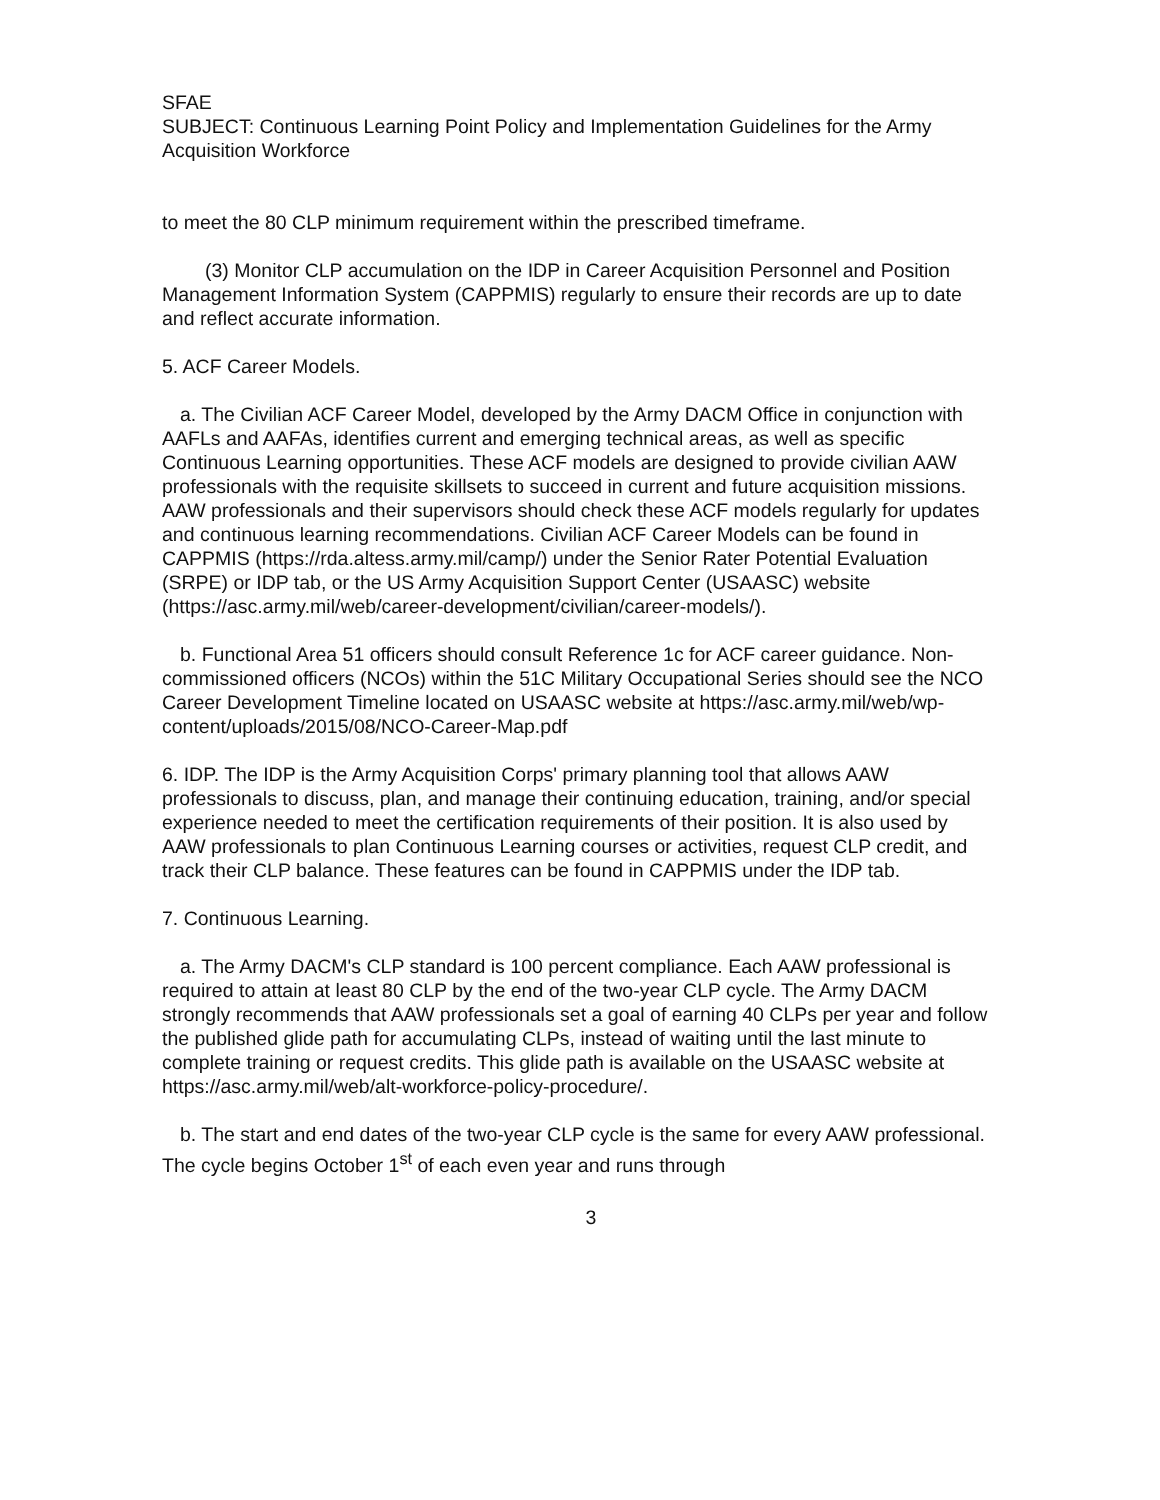SFAE
SUBJECT: Continuous Learning Point Policy and Implementation Guidelines for the Army Acquisition Workforce
to meet the 80 CLP minimum requirement within the prescribed timeframe.
(3) Monitor CLP accumulation on the IDP in Career Acquisition Personnel and Position Management Information System (CAPPMIS) regularly to ensure their records are up to date and reflect accurate information.
5. ACF Career Models.
a. The Civilian ACF Career Model, developed by the Army DACM Office in conjunction with AAFLs and AAFAs, identifies current and emerging technical areas, as well as specific Continuous Learning opportunities. These ACF models are designed to provide civilian AAW professionals with the requisite skillsets to succeed in current and future acquisition missions. AAW professionals and their supervisors should check these ACF models regularly for updates and continuous learning recommendations. Civilian ACF Career Models can be found in CAPPMIS (https://rda.altess.army.mil/camp/) under the Senior Rater Potential Evaluation (SRPE) or IDP tab, or the US Army Acquisition Support Center (USAASC) website (https://asc.army.mil/web/career-development/civilian/career-models/).
b. Functional Area 51 officers should consult Reference 1c for ACF career guidance. Non-commissioned officers (NCOs) within the 51C Military Occupational Series should see the NCO Career Development Timeline located on USAASC website at https://asc.army.mil/web/wp-content/uploads/2015/08/NCO-Career-Map.pdf
6. IDP. The IDP is the Army Acquisition Corps' primary planning tool that allows AAW professionals to discuss, plan, and manage their continuing education, training, and/or special experience needed to meet the certification requirements of their position. It is also used by AAW professionals to plan Continuous Learning courses or activities, request CLP credit, and track their CLP balance. These features can be found in CAPPMIS under the IDP tab.
7. Continuous Learning.
a. The Army DACM's CLP standard is 100 percent compliance. Each AAW professional is required to attain at least 80 CLP by the end of the two-year CLP cycle. The Army DACM strongly recommends that AAW professionals set a goal of earning 40 CLPs per year and follow the published glide path for accumulating CLPs, instead of waiting until the last minute to complete training or request credits. This glide path is available on the USAASC website at https://asc.army.mil/web/alt-workforce-policy-procedure/.
b. The start and end dates of the two-year CLP cycle is the same for every AAW professional. The cycle begins October 1<sup>st</sup> of each even year and runs through
3